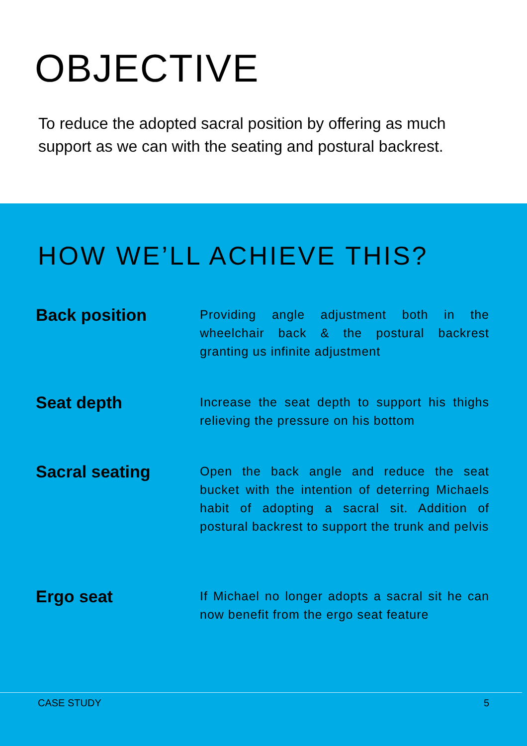OBJECTIVE
To reduce the adopted sacral position by offering as much support as we can with the seating and postural backrest.
HOW WE’LL ACHIEVE THIS?
Back position
Providing angle adjustment both in the wheelchair back & the postural backrest granting us infinite adjustment
Seat depth
Increase the seat depth to support his thighs relieving the pressure on his bottom
Sacral seating
Open the back angle and reduce the seat bucket with the intention of deterring Michaels habit of adopting a sacral sit. Addition of postural backrest to support the trunk and pelvis
Ergo seat
If Michael no longer adopts a sacral sit he can now benefit from the ergo seat feature
CASE STUDY 5